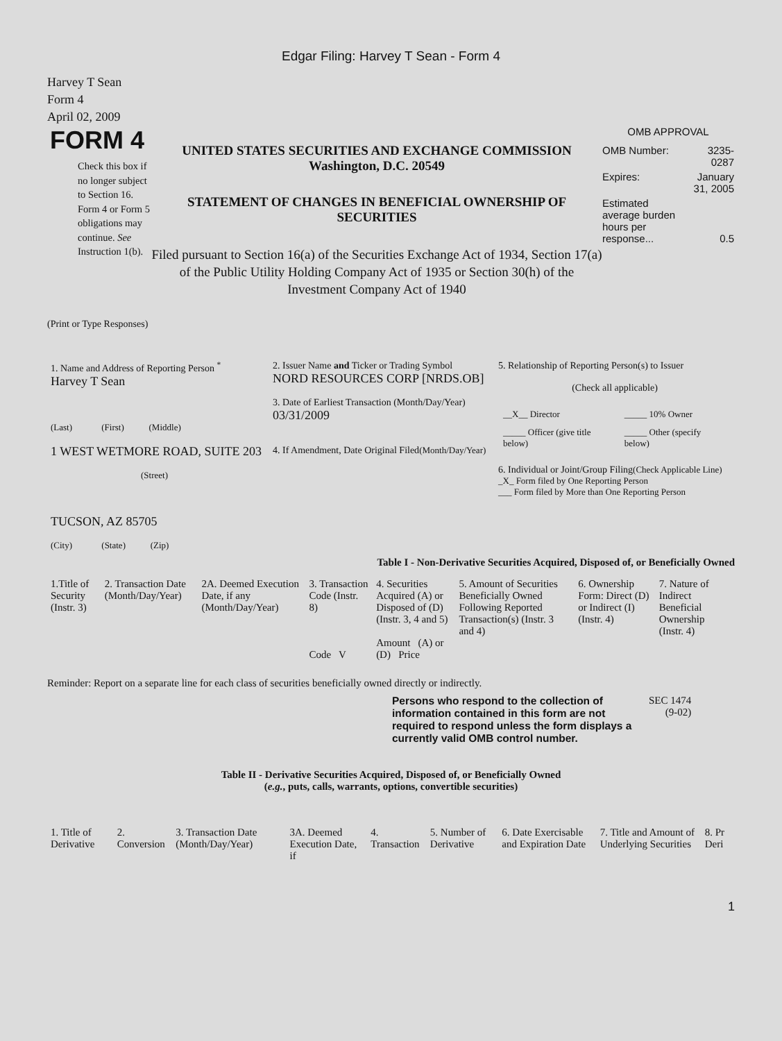Edgar Filing: Harvey T Sean - Form 4
Harvey T Sean
Form 4
April 02, 2009
FORM 4
Check this box if no longer subject to Section 16. Form 4 or Form 5 obligations may continue. See Instruction 1(b).
UNITED STATES SECURITIES AND EXCHANGE COMMISSION
Washington, D.C. 20549
STATEMENT OF CHANGES IN BENEFICIAL OWNERSHIP OF SECURITIES
Filed pursuant to Section 16(a) of the Securities Exchange Act of 1934, Section 17(a) of the Public Utility Holding Company Act of 1935 or Section 30(h) of the Investment Company Act of 1940
OMB APPROVAL
| OMB Number: | 3235-0287 |
| Expires: | January 31, 2005 |
| Estimated average burden hours per response... | 0.5 |
(Print or Type Responses)
| 1. Name and Address of Reporting Person <sup>*</sup> Harvey T Sean (Last) (First) (Middle) 1 WEST WETMORE ROAD, SUITE 203 (Street) TUCSON, AZ 85705 (City) (State) (Zip) | 2. Issuer Name and Ticker or Trading Symbol NORD RESOURCES CORP [NRDS.OB] 3. Date of Earliest Transaction (Month/Day/Year) 03/31/2009 4. If Amendment, Date Original Filed (Month/Day/Year) | 5. Relationship of Reporting Person(s) to Issuer (Check all applicable) / __X__ Director / _____ 10% Owner / / _____ Officer (give title below) / _____ Other (specify below) / 6. Individual or Joint/Group Filing (Check Applicable Line) _X_ Form filed by One Reporting Person ___ Form filed by More than One Reporting Person |
Table I - Non-Derivative Securities Acquired, Disposed of, or Beneficially Owned
| 1.Title of Security (Instr. 3) | 2. Transaction Date (Month/Day/Year) | 2A. Deemed Execution Date, if any (Month/Day/Year) | 3. Transaction Code (Instr. 8) Code V | 4. Securities Acquired (A) or Disposed of (D) (Instr. 3, 4 and 5) Amount (A) or (D) Price | 5. Amount of Securities Beneficially Owned Following Reported Transaction(s) (Instr. 3 and 4) | 6. Ownership Form: Direct (D) or Indirect (I) (Instr. 4) | 7. Nature of Indirect Beneficial Ownership (Instr. 4) |
| --- | --- | --- | --- | --- | --- | --- | --- |
Reminder: Report on a separate line for each class of securities beneficially owned directly or indirectly.
Persons who respond to the collection of information contained in this form are not required to respond unless the form displays a currently valid OMB control number.
SEC 1474
(9-02)
Table II - Derivative Securities Acquired, Disposed of, or Beneficially Owned
(e.g., puts, calls, warrants, options, convertible securities)
| 1. Title of Derivative | 2. Conversion | 3. Transaction Date (Month/Day/Year) | 3A. Deemed Execution Date, if | 4. Transaction | 5. Number of Derivative | 6. Date Exercisable and Expiration Date | 7. Title and Amount of Underlying Securities | 8. Pr Deri |
| --- | --- | --- | --- | --- | --- | --- | --- | --- |
1